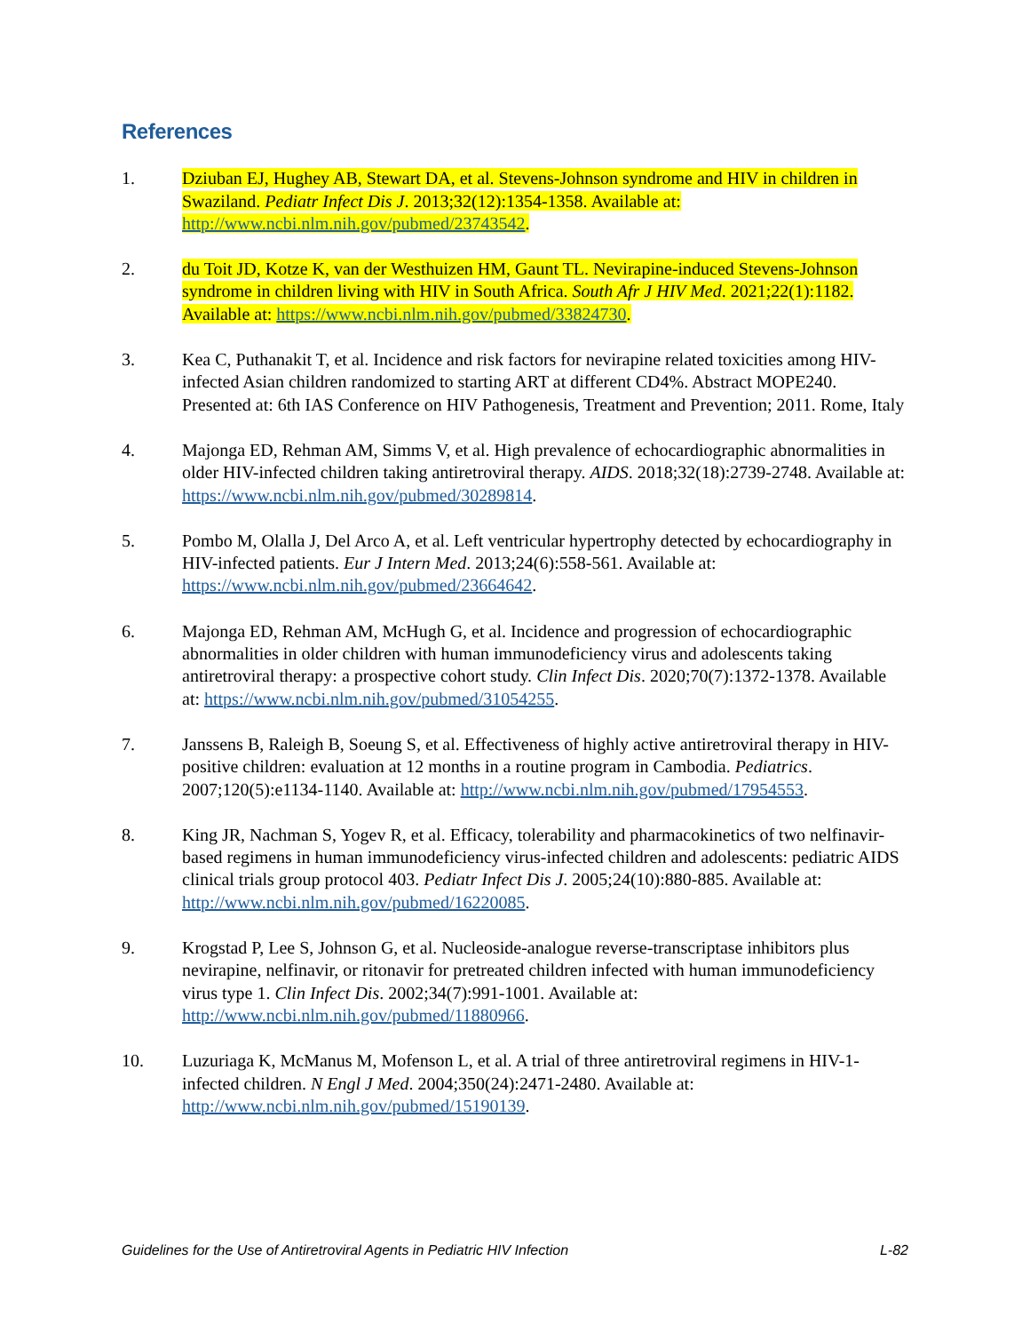References
1. Dziuban EJ, Hughey AB, Stewart DA, et al. Stevens-Johnson syndrome and HIV in children in Swaziland. Pediatr Infect Dis J. 2013;32(12):1354-1358. Available at: http://www.ncbi.nlm.nih.gov/pubmed/23743542.
2. du Toit JD, Kotze K, van der Westhuizen HM, Gaunt TL. Nevirapine-induced Stevens-Johnson syndrome in children living with HIV in South Africa. South Afr J HIV Med. 2021;22(1):1182. Available at: https://www.ncbi.nlm.nih.gov/pubmed/33824730.
3. Kea C, Puthanakit T, et al. Incidence and risk factors for nevirapine related toxicities among HIV-infected Asian children randomized to starting ART at different CD4%. Abstract MOPE240. Presented at: 6th IAS Conference on HIV Pathogenesis, Treatment and Prevention; 2011. Rome, Italy
4. Majonga ED, Rehman AM, Simms V, et al. High prevalence of echocardiographic abnormalities in older HIV-infected children taking antiretroviral therapy. AIDS. 2018;32(18):2739-2748. Available at: https://www.ncbi.nlm.nih.gov/pubmed/30289814.
5. Pombo M, Olalla J, Del Arco A, et al. Left ventricular hypertrophy detected by echocardiography in HIV-infected patients. Eur J Intern Med. 2013;24(6):558-561. Available at: https://www.ncbi.nlm.nih.gov/pubmed/23664642.
6. Majonga ED, Rehman AM, McHugh G, et al. Incidence and progression of echocardiographic abnormalities in older children with human immunodeficiency virus and adolescents taking antiretroviral therapy: a prospective cohort study. Clin Infect Dis. 2020;70(7):1372-1378. Available at: https://www.ncbi.nlm.nih.gov/pubmed/31054255.
7. Janssens B, Raleigh B, Soeung S, et al. Effectiveness of highly active antiretroviral therapy in HIV-positive children: evaluation at 12 months in a routine program in Cambodia. Pediatrics. 2007;120(5):e1134-1140. Available at: http://www.ncbi.nlm.nih.gov/pubmed/17954553.
8. King JR, Nachman S, Yogev R, et al. Efficacy, tolerability and pharmacokinetics of two nelfinavir-based regimens in human immunodeficiency virus-infected children and adolescents: pediatric AIDS clinical trials group protocol 403. Pediatr Infect Dis J. 2005;24(10):880-885. Available at: http://www.ncbi.nlm.nih.gov/pubmed/16220085.
9. Krogstad P, Lee S, Johnson G, et al. Nucleoside-analogue reverse-transcriptase inhibitors plus nevirapine, nelfinavir, or ritonavir for pretreated children infected with human immunodeficiency virus type 1. Clin Infect Dis. 2002;34(7):991-1001. Available at: http://www.ncbi.nlm.nih.gov/pubmed/11880966.
10. Luzuriaga K, McManus M, Mofenson L, et al. A trial of three antiretroviral regimens in HIV-1-infected children. N Engl J Med. 2004;350(24):2471-2480. Available at: http://www.ncbi.nlm.nih.gov/pubmed/15190139.
Guidelines for the Use of Antiretroviral Agents in Pediatric HIV Infection L-82